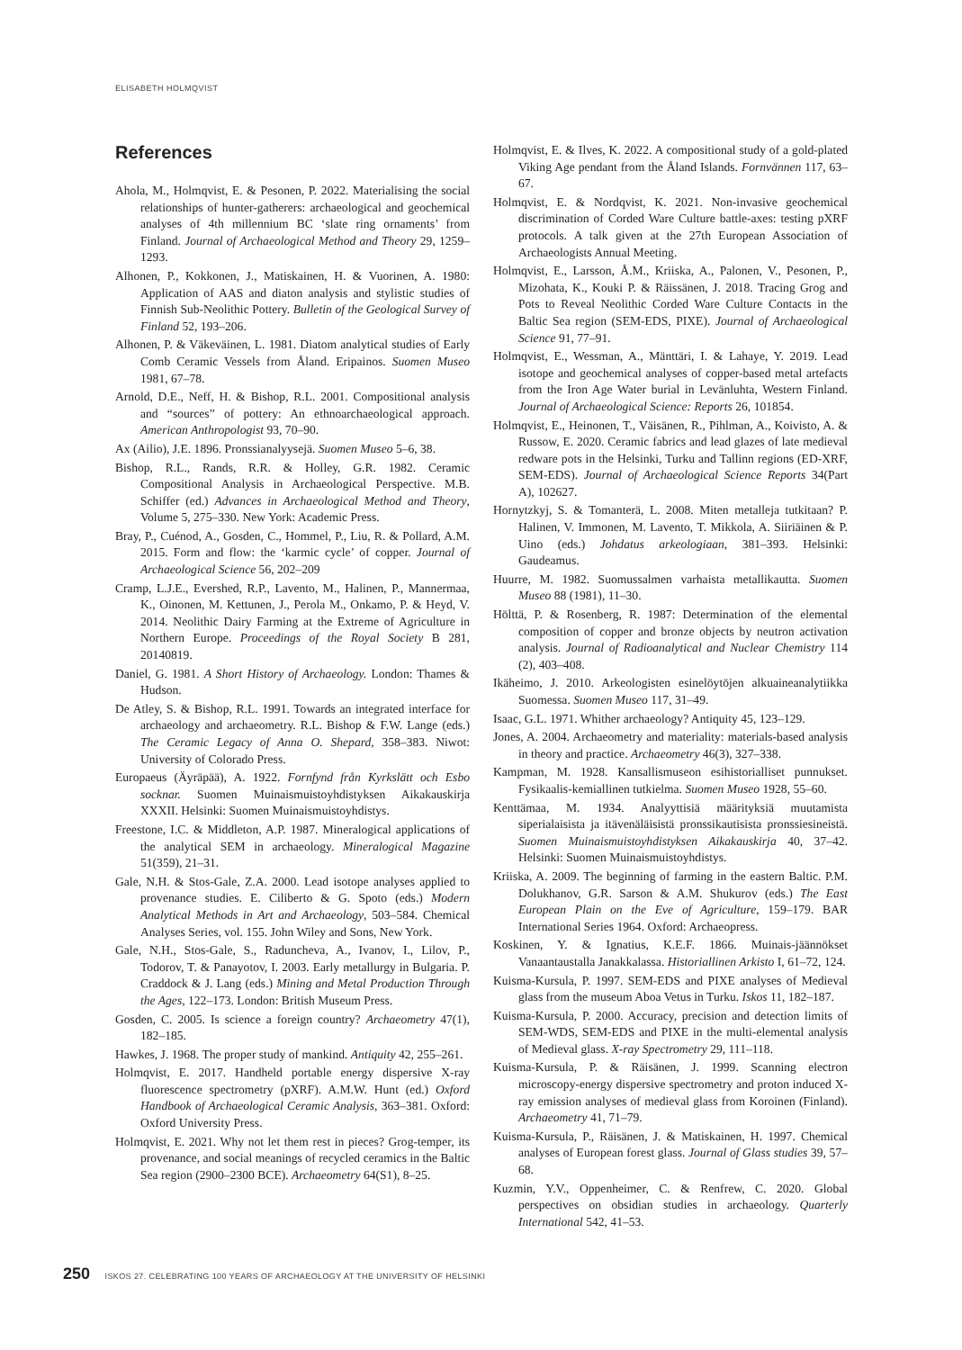ELISABETH HOLMQVIST
References
Ahola, M., Holmqvist, E. & Pesonen, P. 2022. Materialising the social relationships of hunter-gatherers: archaeological and geochemical analyses of 4th millennium BC ‘slate ring ornaments’ from Finland. Journal of Archaeological Method and Theory 29, 1259–1293.
Alhonen, P., Kokkonen, J., Matiskainen, H. & Vuorinen, A. 1980: Application of AAS and diaton analysis and stylistic studies of Finnish Sub-Neolithic Pottery. Bulletin of the Geological Survey of Finland 52, 193–206.
Alhonen, P. & Väkeväinen, L. 1981. Diatom analytical studies of Early Comb Ceramic Vessels from Åland. Eripainos. Suomen Museo 1981, 67–78.
Arnold, D.E., Neff, H. & Bishop, R.L. 2001. Compositional analysis and “sources” of pottery: An ethnoarchaeological approach. American Anthropologist 93, 70–90.
Ax (Ailio), J.E. 1896. Pronssianalyysejä. Suomen Museo 5–6, 38.
Bishop, R.L., Rands, R.R. & Holley, G.R. 1982. Ceramic Compositional Analysis in Archaeological Perspective. M.B. Schiffer (ed.) Advances in Archaeological Method and Theory, Volume 5, 275–330. New York: Academic Press.
Bray, P., Cuénod, A., Gosden, C., Hommel, P., Liu, R. & Pollard, A.M. 2015. Form and flow: the ‘karmic cycle’ of copper. Journal of Archaeological Science 56, 202–209
Cramp, L.J.E., Evershed, R.P., Lavento, M., Halinen, P., Mannermaa, K., Oinonen, M. Kettunen, J., Perola M., Onkamo, P. & Heyd, V. 2014. Neolithic Dairy Farming at the Extreme of Agriculture in Northern Europe. Proceedings of the Royal Society B 281, 20140819.
Daniel, G. 1981. A Short History of Archaeology. London: Thames & Hudson.
De Atley, S. & Bishop, R.L. 1991. Towards an integrated interface for archaeology and archaeometry. R.L. Bishop & F.W. Lange (eds.) The Ceramic Legacy of Anna O. Shepard, 358–383. Niwot: University of Colorado Press.
Europaeus (Äyräpää), A. 1922. Fornfynd från Kyrkslätt och Esbo socknar. Suomen Muinaismuistoyhdistyksen Aikakauskirja XXXII. Helsinki: Suomen Muinaismuistoyhdistys.
Freestone, I.C. & Middleton, A.P. 1987. Mineralogical applications of the analytical SEM in archaeology. Mineralogical Magazine 51(359), 21–31.
Gale, N.H. & Stos-Gale, Z.A. 2000. Lead isotope analyses applied to provenance studies. E. Ciliberto & G. Spoto (eds.) Modern Analytical Methods in Art and Archaeology, 503–584. Chemical Analyses Series, vol. 155. John Wiley and Sons, New York.
Gale, N.H., Stos-Gale, S., Raduncheva, A., Ivanov, I., Lilov, P., Todorov, T. & Panayotov, I. 2003. Early metallurgy in Bulgaria. P. Craddock & J. Lang (eds.) Mining and Metal Production Through the Ages, 122–173. London: British Museum Press.
Gosden, C. 2005. Is science a foreign country? Archaeometry 47(1), 182–185.
Hawkes, J. 1968. The proper study of mankind. Antiquity 42, 255–261.
Holmqvist, E. 2017. Handheld portable energy dispersive X-ray fluorescence spectrometry (pXRF). A.M.W. Hunt (ed.) Oxford Handbook of Archaeological Ceramic Analysis, 363–381. Oxford: Oxford University Press.
Holmqvist, E. 2021. Why not let them rest in pieces? Grog-temper, its provenance, and social meanings of recycled ceramics in the Baltic Sea region (2900–2300 BCE). Archaeometry 64(S1), 8–25.
Holmqvist, E. & Ilves, K. 2022. A compositional study of a gold-plated Viking Age pendant from the Åland Islands. Fornvännen 117, 63–67.
Holmqvist, E. & Nordqvist, K. 2021. Non-invasive geochemical discrimination of Corded Ware Culture battle-axes: testing pXRF protocols. A talk given at the 27th European Association of Archaeologists Annual Meeting.
Holmqvist, E., Larsson, Å.M., Kriiska, A., Palonen, V., Pesonen, P., Mizohata, K., Kouki P. & Räissänen, J. 2018. Tracing Grog and Pots to Reveal Neolithic Corded Ware Culture Contacts in the Baltic Sea region (SEM-EDS, PIXE). Journal of Archaeological Science 91, 77–91.
Holmqvist, E., Wessman, A., Mänttäri, I. & Lahaye, Y. 2019. Lead isotope and geochemical analyses of copper-based metal artefacts from the Iron Age Water burial in Levänluhta, Western Finland. Journal of Archaeological Science: Reports 26, 101854.
Holmqvist, E., Heinonen, T., Väisänen, R., Pihlman, A., Koivisto, A. & Russow, E. 2020. Ceramic fabrics and lead glazes of late medieval redware pots in the Helsinki, Turku and Tallinn regions (ED-XRF, SEM-EDS). Journal of Archaeological Science Reports 34(Part A), 102627.
Hornytzkyj, S. & Tomanterä, L. 2008. Miten metalleja tutkitaan? P. Halinen, V. Immonen, M. Lavento, T. Mikkola, A. Siiriäinen & P. Uino (eds.) Johdatus arkeologiaan, 381–393. Helsinki: Gaudeamus.
Huurre, M. 1982. Suomussalmen varhaista metallikautta. Suomen Museo 88 (1981), 11–30.
Hölttä, P. & Rosenberg, R. 1987: Determination of the elemental composition of copper and bronze objects by neutron activation analysis. Journal of Radioanalytical and Nuclear Chemistry 114 (2), 403–408.
Ikäheimo, J. 2010. Arkeologisten esinelöytöjen alkuaineanalytiikka Suomessa. Suomen Museo 117, 31–49.
Isaac, G.L. 1971. Whither archaeology? Antiquity 45, 123–129.
Jones, A. 2004. Archaeometry and materiality: materials-based analysis in theory and practice. Archaeometry 46(3), 327–338.
Kampman, M. 1928. Kansallismuseon esihistorialliset punnukset. Fysikaalis-kemiallinen tutkielma. Suomen Museo 1928, 55–60.
Kenttämaa, M. 1934. Analyyttisiä määrityksiä muutamista siperialaisista ja itävenäläisistä pronssikautisista pronssiesineistä. Suomen Muinaismuistoyhdistyksen Aikakauskirja 40, 37–42. Helsinki: Suomen Muinaismuistoyhdistys.
Kriiska, A. 2009. The beginning of farming in the eastern Baltic. P.M. Dolukhanov, G.R. Sarson & A.M. Shukurov (eds.) The East European Plain on the Eve of Agriculture, 159–179. BAR International Series 1964. Oxford: Archaeopress.
Koskinen, Y. & Ignatius, K.E.F. 1866. Muinais-jäännökset Vanaantaustalla Janakkalassa. Historiallinen Arkisto I, 61–72, 124.
Kuisma-Kursula, P. 1997. SEM-EDS and PIXE analyses of Medieval glass from the museum Aboa Vetus in Turku. Iskos 11, 182–187.
Kuisma-Kursula, P. 2000. Accuracy, precision and detection limits of SEM-WDS, SEM-EDS and PIXE in the multi-elemental analysis of Medieval glass. X-ray Spectrometry 29, 111–118.
Kuisma-Kursula, P. & Räisänen, J. 1999. Scanning electron microscopy-energy dispersive spectrometry and proton induced X-ray emission analyses of medieval glass from Koroinen (Finland). Archaeometry 41, 71–79.
Kuisma-Kursula, P., Räisänen, J. & Matiskainen, H. 1997. Chemical analyses of European forest glass. Journal of Glass studies 39, 57–68.
Kuzmin, Y.V., Oppenheimer, C. & Renfrew, C. 2020. Global perspectives on obsidian studies in archaeology. Quarterly International 542, 41–53.
250 ISKOS 27. CELEBRATING 100 YEARS OF ARCHAEOLOGY AT THE UNIVERSITY OF HELSINKI